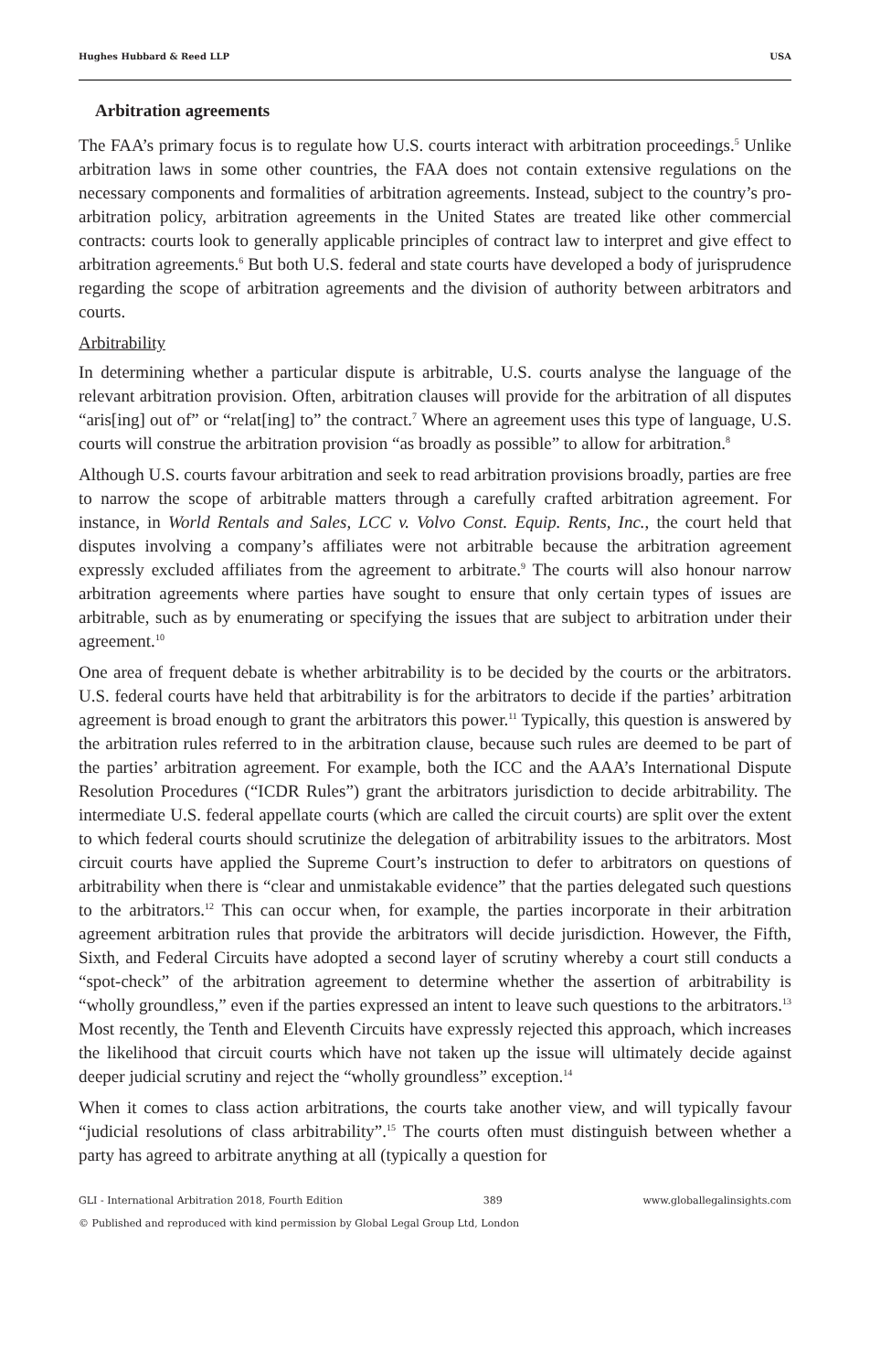Hughes Hubbard & Reed LLP USA
Arbitration agreements
The FAA’s primary focus is to regulate how U.S. courts interact with arbitration proceedings.<sup>5</sup> Unlike arbitration laws in some other countries, the FAA does not contain extensive regulations on the necessary components and formalities of arbitration agreements. Instead, subject to the country’s pro-arbitration policy, arbitration agreements in the United States are treated like other commercial contracts: courts look to generally applicable principles of contract law to interpret and give effect to arbitration agreements.<sup>6</sup> But both U.S. federal and state courts have developed a body of jurisprudence regarding the scope of arbitration agreements and the division of authority between arbitrators and courts.
Arbitrability
In determining whether a particular dispute is arbitrable, U.S. courts analyse the language of the relevant arbitration provision. Often, arbitration clauses will provide for the arbitration of all disputes “aris[ing] out of” or “relat[ing] to” the contract.<sup>7</sup> Where an agreement uses this type of language, U.S. courts will construe the arbitration provision “as broadly as possible” to allow for arbitration.<sup>8</sup>
Although U.S. courts favour arbitration and seek to read arbitration provisions broadly, parties are free to narrow the scope of arbitrable matters through a carefully crafted arbitration agreement. For instance, in World Rentals and Sales, LCC v. Volvo Const. Equip. Rents, Inc., the court held that disputes involving a company’s affiliates were not arbitrable because the arbitration agreement expressly excluded affiliates from the agreement to arbitrate.<sup>9</sup> The courts will also honour narrow arbitration agreements where parties have sought to ensure that only certain types of issues are arbitrable, such as by enumerating or specifying the issues that are subject to arbitration under their agreement.<sup>10</sup>
One area of frequent debate is whether arbitrability is to be decided by the courts or the arbitrators. U.S. federal courts have held that arbitrability is for the arbitrators to decide if the parties’ arbitration agreement is broad enough to grant the arbitrators this power.<sup>11</sup> Typically, this question is answered by the arbitration rules referred to in the arbitration clause, because such rules are deemed to be part of the parties’ arbitration agreement. For example, both the ICC and the AAA’s International Dispute Resolution Procedures (“ICDR Rules”) grant the arbitrators jurisdiction to decide arbitrability. The intermediate U.S. federal appellate courts (which are called the circuit courts) are split over the extent to which federal courts should scrutinize the delegation of arbitrability issues to the arbitrators. Most circuit courts have applied the Supreme Court’s instruction to defer to arbitrators on questions of arbitrability when there is “clear and unmistakable evidence” that the parties delegated such questions to the arbitrators.<sup>12</sup> This can occur when, for example, the parties incorporate in their arbitration agreement arbitration rules that provide the arbitrators will decide jurisdiction. However, the Fifth, Sixth, and Federal Circuits have adopted a second layer of scrutiny whereby a court still conducts a “spot-check” of the arbitration agreement to determine whether the assertion of arbitrability is “wholly groundless,” even if the parties expressed an intent to leave such questions to the arbitrators.<sup>13</sup> Most recently, the Tenth and Eleventh Circuits have expressly rejected this approach, which increases the likelihood that circuit courts which have not taken up the issue will ultimately decide against deeper judicial scrutiny and reject the “wholly groundless” exception.<sup>14</sup>
When it comes to class action arbitrations, the courts take another view, and will typically favour “judicial resolutions of class arbitrability”.<sup>15</sup> The courts often must distinguish between whether a party has agreed to arbitrate anything at all (typically a question for
GLI - International Arbitration 2018, Fourth Edition 389 www.globallegalinsights.com
© Published and reproduced with kind permission by Global Legal Group Ltd, London